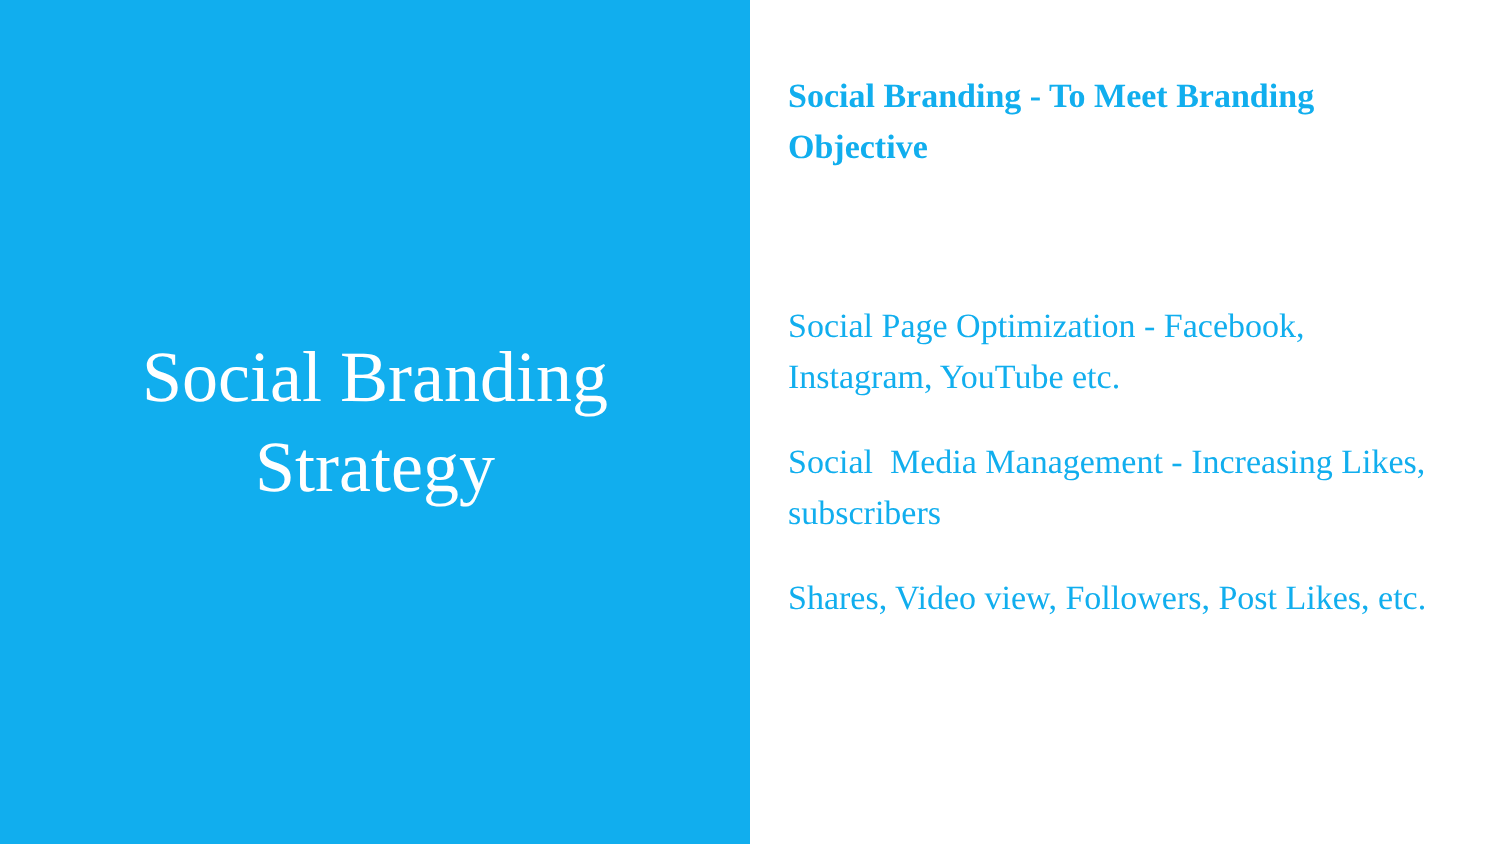Social Branding
Strategy
Social Branding - To Meet Branding Objective
Social Page Optimization - Facebook, Instagram, YouTube etc.
Social Media Management - Increasing Likes, subscribers
Shares, Video view, Followers, Post Likes, etc.